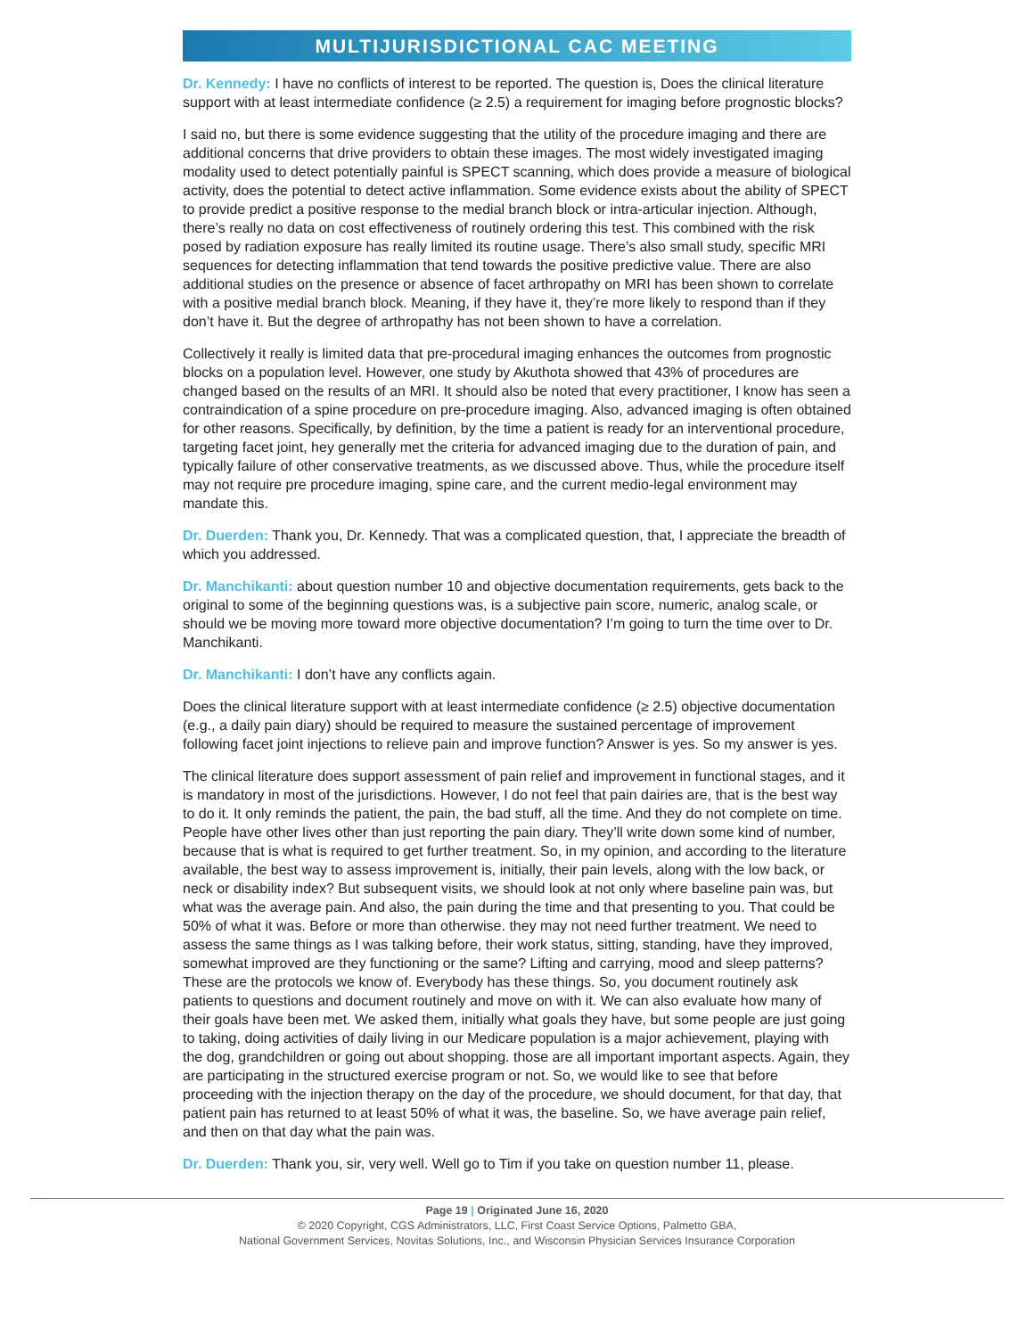MULTIJURISDICTIONAL CAC MEETING
Dr. Kennedy: I have no conflicts of interest to be reported. The question is, Does the clinical literature support with at least intermediate confidence (≥ 2.5) a requirement for imaging before prognostic blocks?
I said no, but there is some evidence suggesting that the utility of the procedure imaging and there are additional concerns that drive providers to obtain these images. The most widely investigated imaging modality used to detect potentially painful is SPECT scanning, which does provide a measure of biological activity, does the potential to detect active inflammation. Some evidence exists about the ability of SPECT to provide predict a positive response to the medial branch block or intra-articular injection. Although, there’s really no data on cost effectiveness of routinely ordering this test. This combined with the risk posed by radiation exposure has really limited its routine usage. There’s also small study, specific MRI sequences for detecting inflammation that tend towards the positive predictive value. There are also additional studies on the presence or absence of facet arthropathy on MRI has been shown to correlate with a positive medial branch block. Meaning, if they have it, they’re more likely to respond than if they don’t have it. But the degree of arthropathy has not been shown to have a correlation.
Collectively it really is limited data that pre-procedural imaging enhances the outcomes from prognostic blocks on a population level. However, one study by Akuthota showed that 43% of procedures are changed based on the results of an MRI. It should also be noted that every practitioner, I know has seen a contraindication of a spine procedure on pre-procedure imaging. Also, advanced imaging is often obtained for other reasons. Specifically, by definition, by the time a patient is ready for an interventional procedure, targeting facet joint, hey generally met the criteria for advanced imaging due to the duration of pain, and typically failure of other conservative treatments, as we discussed above. Thus, while the procedure itself may not require pre procedure imaging, spine care, and the current medio-legal environment may mandate this.
Dr. Duerden: Thank you, Dr. Kennedy. That was a complicated question, that, I appreciate the breadth of which you addressed.
Dr. Manchikanti: about question number 10 and objective documentation requirements, gets back to the original to some of the beginning questions was, is a subjective pain score, numeric, analog scale, or should we be moving more toward more objective documentation? I’m going to turn the time over to Dr. Manchikanti.
Dr. Manchikanti: I don’t have any conflicts again.
Does the clinical literature support with at least intermediate confidence (≥ 2.5) objective documentation (e.g., a daily pain diary) should be required to measure the sustained percentage of improvement following facet joint injections to relieve pain and improve function? Answer is yes. So my answer is yes.
The clinical literature does support assessment of pain relief and improvement in functional stages, and it is mandatory in most of the jurisdictions. However, I do not feel that pain dairies are, that is the best way to do it. It only reminds the patient, the pain, the bad stuff, all the time. And they do not complete on time. People have other lives other than just reporting the pain diary. They’ll write down some kind of number, because that is what is required to get further treatment. So, in my opinion, and according to the literature available, the best way to assess improvement is, initially, their pain levels, along with the low back, or neck or disability index? But subsequent visits, we should look at not only where baseline pain was, but what was the average pain. And also, the pain during the time and that presenting to you. That could be 50% of what it was. Before or more than otherwise. they may not need further treatment. We need to assess the same things as I was talking before, their work status, sitting, standing, have they improved, somewhat improved are they functioning or the same? Lifting and carrying, mood and sleep patterns? These are the protocols we know of. Everybody has these things. So, you document routinely ask patients to questions and document routinely and move on with it. We can also evaluate how many of their goals have been met. We asked them, initially what goals they have, but some people are just going to taking, doing activities of daily living in our Medicare population is a major achievement, playing with the dog, grandchildren or going out about shopping. those are all important important aspects. Again, they are participating in the structured exercise program or not. So, we would like to see that before proceeding with the injection therapy on the day of the procedure, we should document, for that day, that patient pain has returned to at least 50% of what it was, the baseline. So, we have average pain relief, and then on that day what the pain was.
Dr. Duerden: Thank you, sir, very well. Well go to Tim if you take on question number 11, please.
Page 19 | Originated June 16, 2020
© 2020 Copyright, CGS Administrators, LLC, First Coast Service Options, Palmetto GBA,
National Government Services, Novitas Solutions, Inc., and Wisconsin Physician Services Insurance Corporation